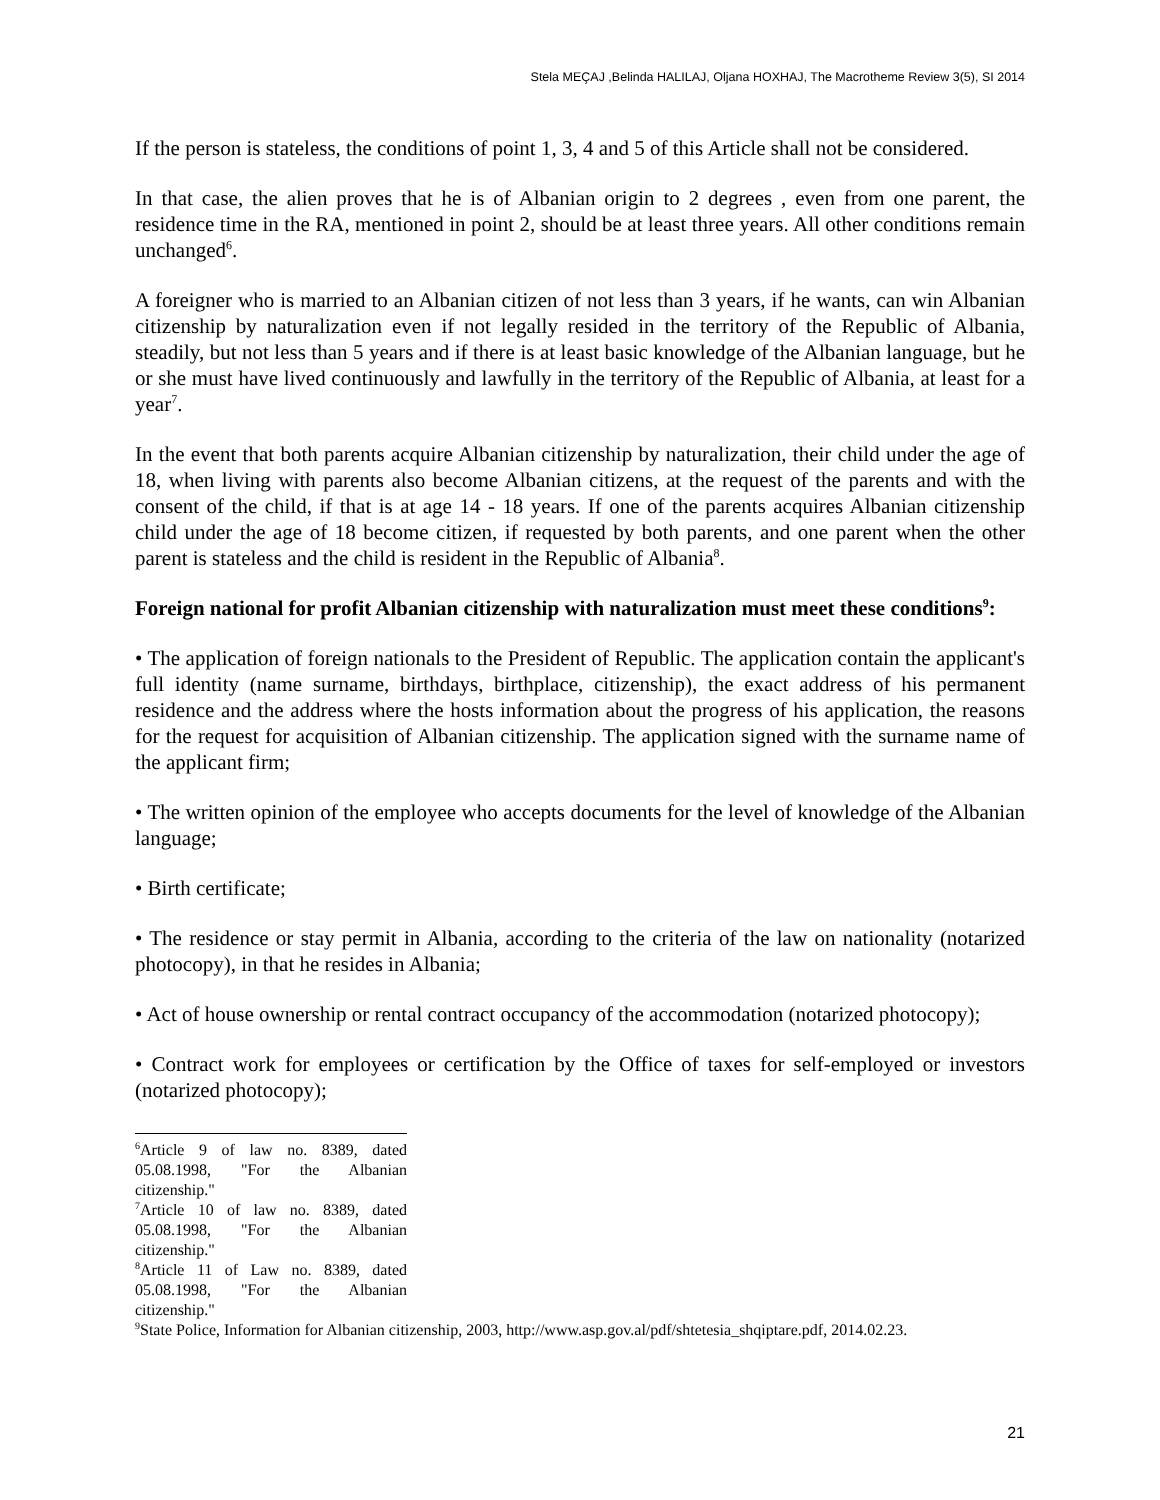Stela MEÇAJ ,Belinda HALILAJ, Oljana HOXHAJ, The Macrotheme Review 3(5), SI 2014
If the person is stateless, the conditions of point 1, 3, 4 and 5 of this Article shall not be considered.
In that case, the alien proves that he is of Albanian origin to 2 degrees , even from one parent, the residence time in the RA, mentioned in point 2, should be at least three years. All other conditions remain unchanged<sup>6</sup>.
A foreigner who is married to an Albanian citizen of not less than 3 years, if he wants, can win Albanian citizenship by naturalization even if not legally resided in the territory of the Republic of Albania, steadily, but not less than 5 years and if there is at least basic knowledge of the Albanian language, but he or she must have lived continuously and lawfully in the territory of the Republic of Albania, at least for a year<sup>7</sup>.
In the event that both parents acquire Albanian citizenship by naturalization, their child under the age of 18, when living with parents also become Albanian citizens, at the request of the parents and with the consent of the child, if that is at age 14 - 18 years. If one of the parents acquires Albanian citizenship child under the age of 18 become citizen, if requested by both parents, and one parent when the other parent is stateless and the child is resident in the Republic of Albania<sup>8</sup>.
Foreign national for profit Albanian citizenship with naturalization must meet these conditions<sup>9</sup>:
• The application of foreign nationals to the President of Republic. The application contain the applicant's full identity (name surname, birthdays, birthplace, citizenship), the exact address of his permanent residence and the address where the hosts information about the progress of his application, the reasons for the request for acquisition of Albanian citizenship. The application signed with the surname name of the applicant firm;
• The written opinion of the employee who accepts documents for the level of knowledge of the Albanian language;
• Birth certificate;
• The residence or stay permit in Albania, according to the criteria of the law on nationality (notarized photocopy), in that he resides in Albania;
• Act of house ownership or rental contract occupancy of the accommodation (notarized photocopy);
• Contract work for employees or certification by the Office of taxes for self-employed or investors (notarized photocopy);
<sup>6</sup> Article 9 of law no. 8389, dated 05.08.1998, "For the Albanian citizenship."
<sup>7</sup> Article 10 of law no. 8389, dated 05.08.1998, "For the Albanian citizenship."
<sup>8</sup> Article 11 of Law no. 8389, dated 05.08.1998, "For the Albanian citizenship."
<sup>9</sup> State Police, Information for Albanian citizenship, 2003, http://www.asp.gov.al/pdf/shtetesia_shqiptare.pdf, 2014.02.23.
21